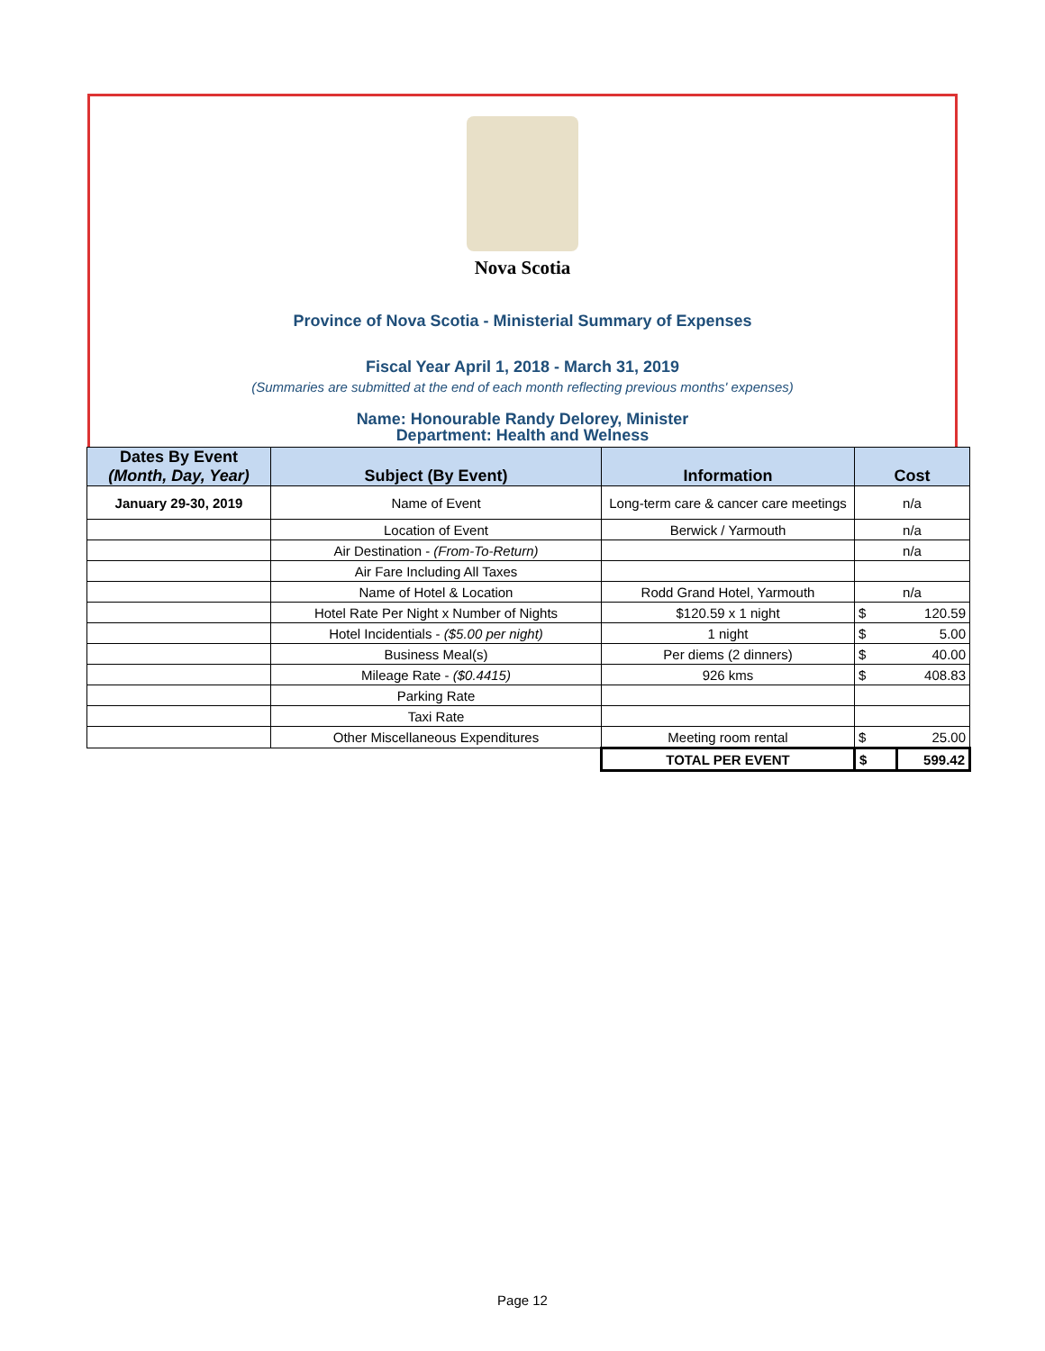Nova Scotia
Province of Nova Scotia - Ministerial Summary of Expenses
Fiscal Year April 1, 2018 - March 31, 2019
(Summaries are submitted at the end of each month reflecting previous months' expenses)
Name: Honourable Randy Delorey, Minister
Department: Health and Welness
| Dates By Event (Month, Day, Year) | Subject (By Event) | Information | Cost | |
| --- | --- | --- | --- | --- |
| January 29-30, 2019 | Name of Event | Long-term care & cancer care meetings | n/a | |
| | Location of Event | Berwick / Yarmouth | n/a | |
| | Air Destination - (From-To-Return) | | n/a | |
| | Air Fare Including All Taxes | | | |
| | Name of Hotel & Location | Rodd Grand Hotel, Yarmouth | n/a | |
| | Hotel Rate Per Night x Number of Nights | $120.59 x 1 night | $ | 120.59 |
| | Hotel Incidentials - ($5.00 per night) | 1 night | $ | 5.00 |
| | Business Meal(s) | Per diems (2 dinners) | $ | 40.00 |
| | Mileage Rate - ($0.4415) | 926 kms | $ | 408.83 |
| | Parking Rate | | | |
| | Taxi Rate | | | |
| | Other Miscellaneous Expenditures | Meeting room rental | $ | 25.00 |
| | | TOTAL PER EVENT | $ | 599.42 |
Page 12